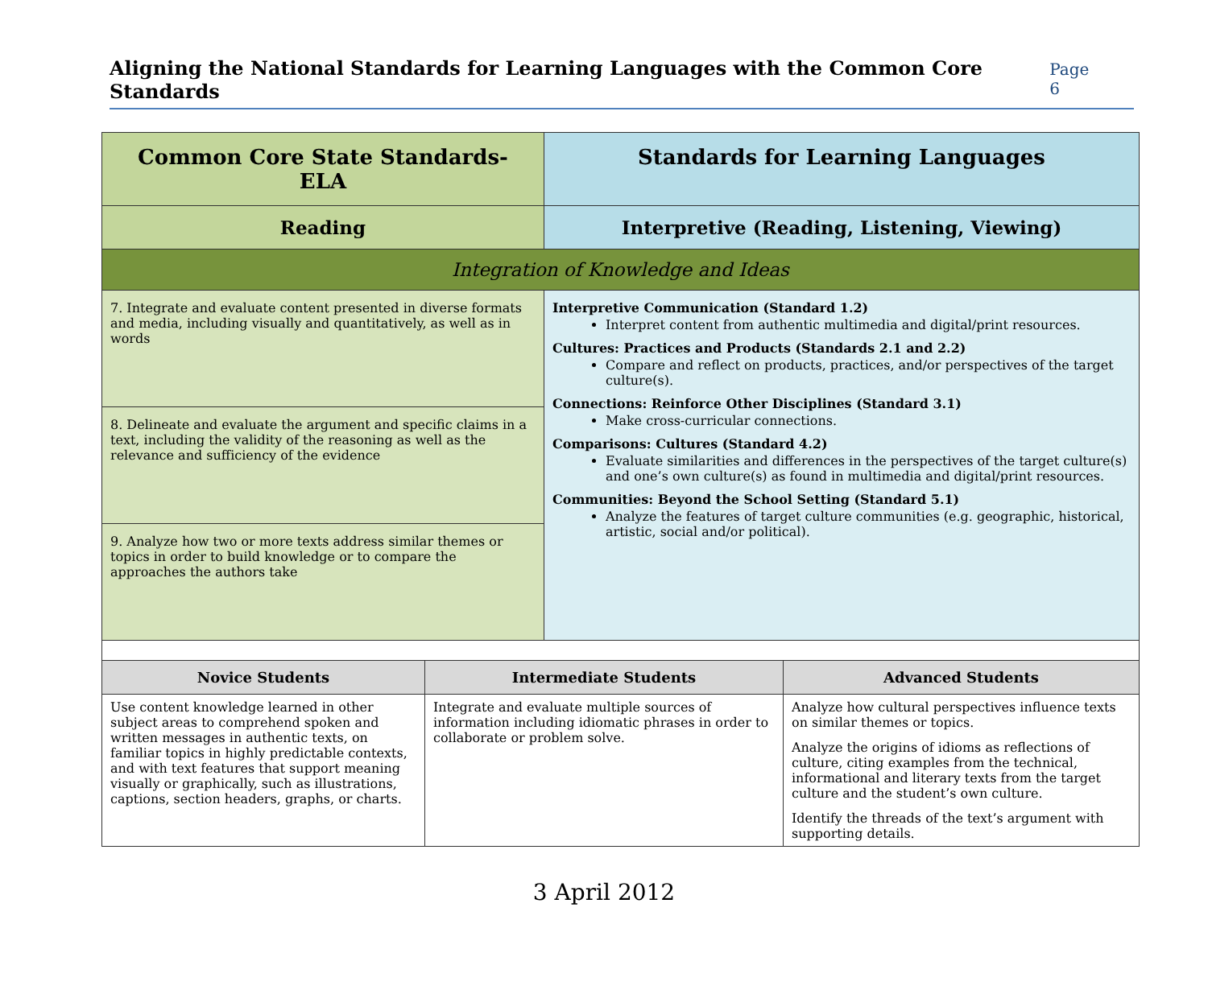Aligning the National Standards for Learning Languages with the Common Core Standards
Page 6
| Common Core State Standards-ELA | Standards for Learning Languages |
| Reading | Interpretive (Reading, Listening, Viewing) |
| Integration of Knowledge and Ideas | |
| 7. Integrate and evaluate content presented in diverse formats and media, including visually and quantitatively, as well as in words | Interpretive Communication (Standard 1.2) Interpret content from authentic multimedia and digital/print resources. Cultures: Practices and Products (Standards 2.1 and 2.2) Compare and reflect on products, practices, and/or perspectives of the target culture(s). Connections: Reinforce Other Disciplines (Standard 3.1) Make cross-curricular connections. Comparisons: Cultures (Standard 4.2) Evaluate similarities and differences in the perspectives of the target culture(s) and one’s own culture(s) as found in multimedia and digital/print resources. Communities: Beyond the School Setting (Standard 5.1) Analyze the features of target culture communities (e.g. geographic, historical, artistic, social and/or political). |
| 8. Delineate and evaluate the argument and specific claims in a text, including the validity of the reasoning as well as the relevance and sufficiency of the evidence | |
| 9. Analyze how two or more texts address similar themes or topics in order to build knowledge or to compare the approaches the authors take | |
| Novice Students | Intermediate Students | Advanced Students |
| --- | --- | --- |
| Use content knowledge learned in other subject areas to comprehend spoken and written messages in authentic texts, on familiar topics in highly predictable contexts, and with text features that support meaning visually or graphically, such as illustrations, captions, section headers, graphs, or charts. | Integrate and evaluate multiple sources of information including idiomatic phrases in order to collaborate or problem solve. | Analyze how cultural perspectives influence texts on similar themes or topics. Analyze the origins of idioms as reflections of culture, citing examples from the technical, informational and literary texts from the target culture and the student’s own culture. Identify the threads of the text’s argument with supporting details. |
3 April 2012